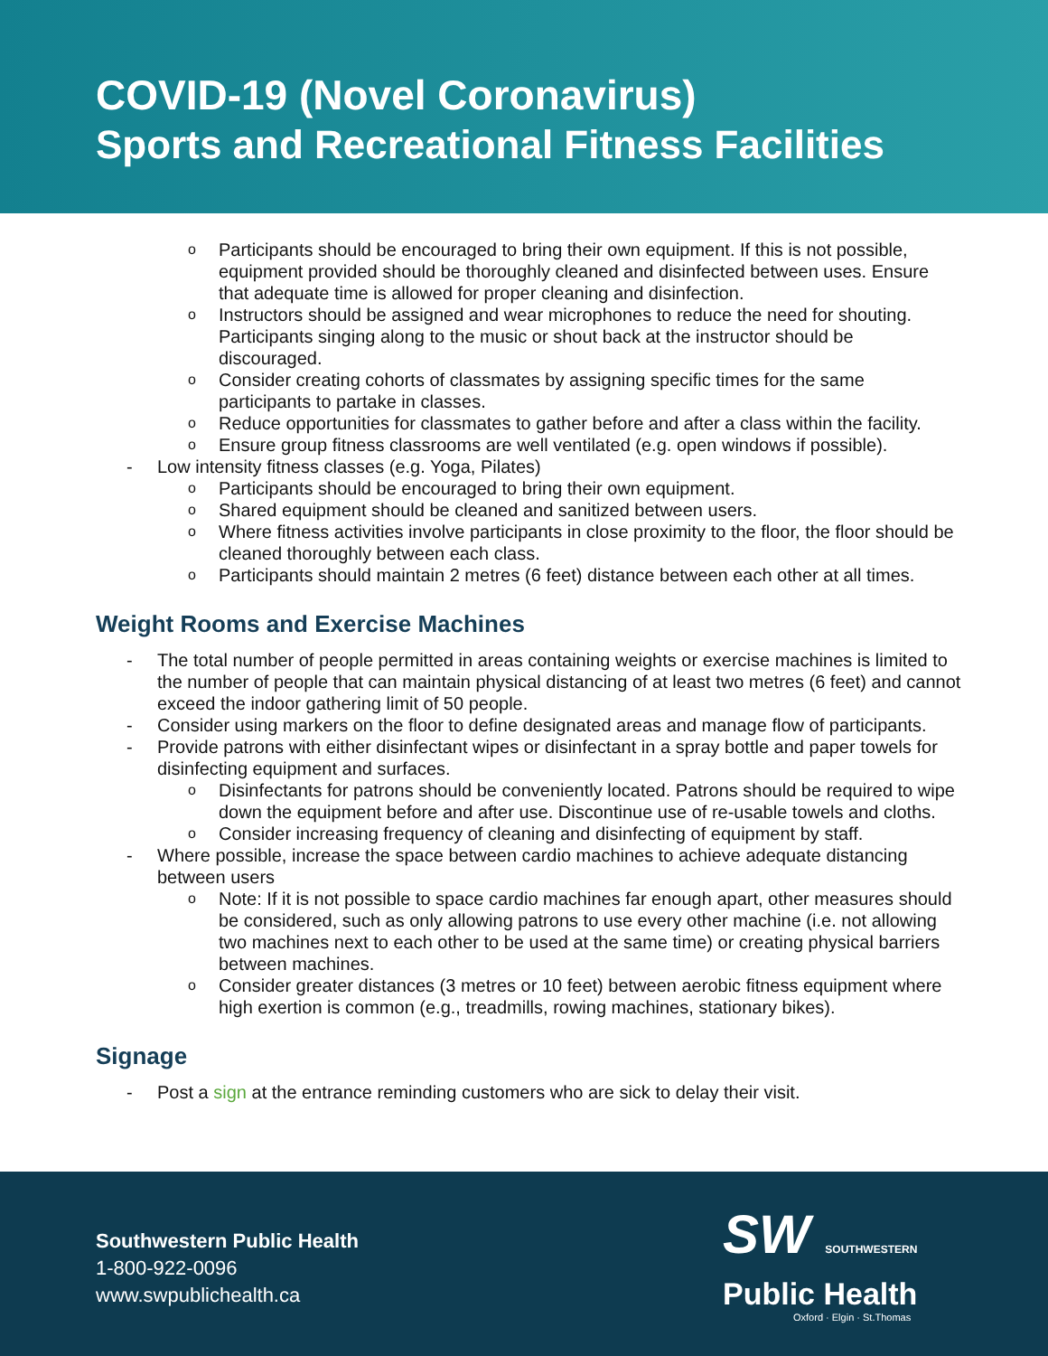COVID-19 (Novel Coronavirus)
Sports and Recreational Fitness Facilities
o Participants should be encouraged to bring their own equipment. If this is not possible, equipment provided should be thoroughly cleaned and disinfected between uses. Ensure that adequate time is allowed for proper cleaning and disinfection.
o Instructors should be assigned and wear microphones to reduce the need for shouting. Participants singing along to the music or shout back at the instructor should be discouraged.
o Consider creating cohorts of classmates by assigning specific times for the same participants to partake in classes.
o Reduce opportunities for classmates to gather before and after a class within the facility.
o Ensure group fitness classrooms are well ventilated (e.g. open windows if possible).
- Low intensity fitness classes (e.g. Yoga, Pilates)
o Participants should be encouraged to bring their own equipment.
o Shared equipment should be cleaned and sanitized between users.
o Where fitness activities involve participants in close proximity to the floor, the floor should be cleaned thoroughly between each class.
o Participants should maintain 2 metres (6 feet) distance between each other at all times.
Weight Rooms and Exercise Machines
- The total number of people permitted in areas containing weights or exercise machines is limited to the number of people that can maintain physical distancing of at least two metres (6 feet) and cannot exceed the indoor gathering limit of 50 people.
- Consider using markers on the floor to define designated areas and manage flow of participants.
- Provide patrons with either disinfectant wipes or disinfectant in a spray bottle and paper towels for disinfecting equipment and surfaces.
o Disinfectants for patrons should be conveniently located. Patrons should be required to wipe down the equipment before and after use. Discontinue use of re-usable towels and cloths.
o Consider increasing frequency of cleaning and disinfecting of equipment by staff.
- Where possible, increase the space between cardio machines to achieve adequate distancing between users
o Note: If it is not possible to space cardio machines far enough apart, other measures should be considered, such as only allowing patrons to use every other machine (i.e. not allowing two machines next to each other to be used at the same time) or creating physical barriers between machines.
o Consider greater distances (3 metres or 10 feet) between aerobic fitness equipment where high exertion is common (e.g., treadmills, rowing machines, stationary bikes).
Signage
- Post a sign at the entrance reminding customers who are sick to delay their visit.
Southwestern Public Health
1-800-922-0096
www.swpublichealth.ca
SW SOUTHWESTERN
Public Health
Oxford · Elgin · St.Thomas